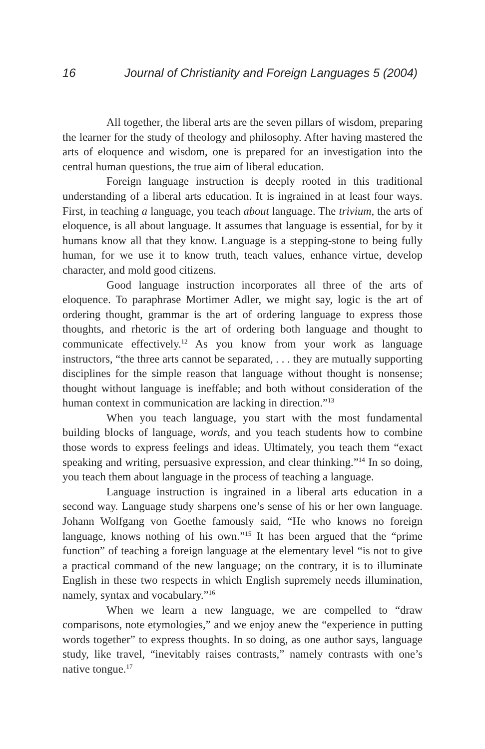16 Journal of Christianity and Foreign Languages 5 (2004)
All together, the liberal arts are the seven pillars of wisdom, preparing the learner for the study of theology and philosophy. After having mastered the arts of eloquence and wisdom, one is prepared for an investigation into the central human questions, the true aim of liberal education.
Foreign language instruction is deeply rooted in this traditional understanding of a liberal arts education. It is ingrained in at least four ways. First, in teaching a language, you teach about language. The trivium, the arts of eloquence, is all about language. It assumes that language is essential, for by it humans know all that they know. Language is a stepping-stone to being fully human, for we use it to know truth, teach values, enhance virtue, develop character, and mold good citizens.
Good language instruction incorporates all three of the arts of eloquence. To paraphrase Mortimer Adler, we might say, logic is the art of ordering thought, grammar is the art of ordering language to express those thoughts, and rhetoric is the art of ordering both language and thought to communicate effectively.<sup>12</sup> As you know from your work as language instructors, “the three arts cannot be separated, . . . they are mutually supporting disciplines for the simple reason that language without thought is nonsense; thought without language is ineffable; and both without consideration of the human context in communication are lacking in direction.”<sup>13</sup>
When you teach language, you start with the most fundamental building blocks of language, words, and you teach students how to combine those words to express feelings and ideas. Ultimately, you teach them “exact speaking and writing, persuasive expression, and clear thinking.”<sup>14</sup> In so doing, you teach them about language in the process of teaching a language.
Language instruction is ingrained in a liberal arts education in a second way. Language study sharpens one’s sense of his or her own language. Johann Wolfgang von Goethe famously said, “He who knows no foreign language, knows nothing of his own.”<sup>15</sup> It has been argued that the “prime function” of teaching a foreign language at the elementary level “is not to give a practical command of the new language; on the contrary, it is to illuminate English in these two respects in which English supremely needs illumination, namely, syntax and vocabulary.”<sup>16</sup>
When we learn a new language, we are compelled to “draw comparisons, note etymologies,” and we enjoy anew the “experience in putting words together” to express thoughts. In so doing, as one author says, language study, like travel, “inevitably raises contrasts,” namely contrasts with one’s native tongue.<sup>17</sup>